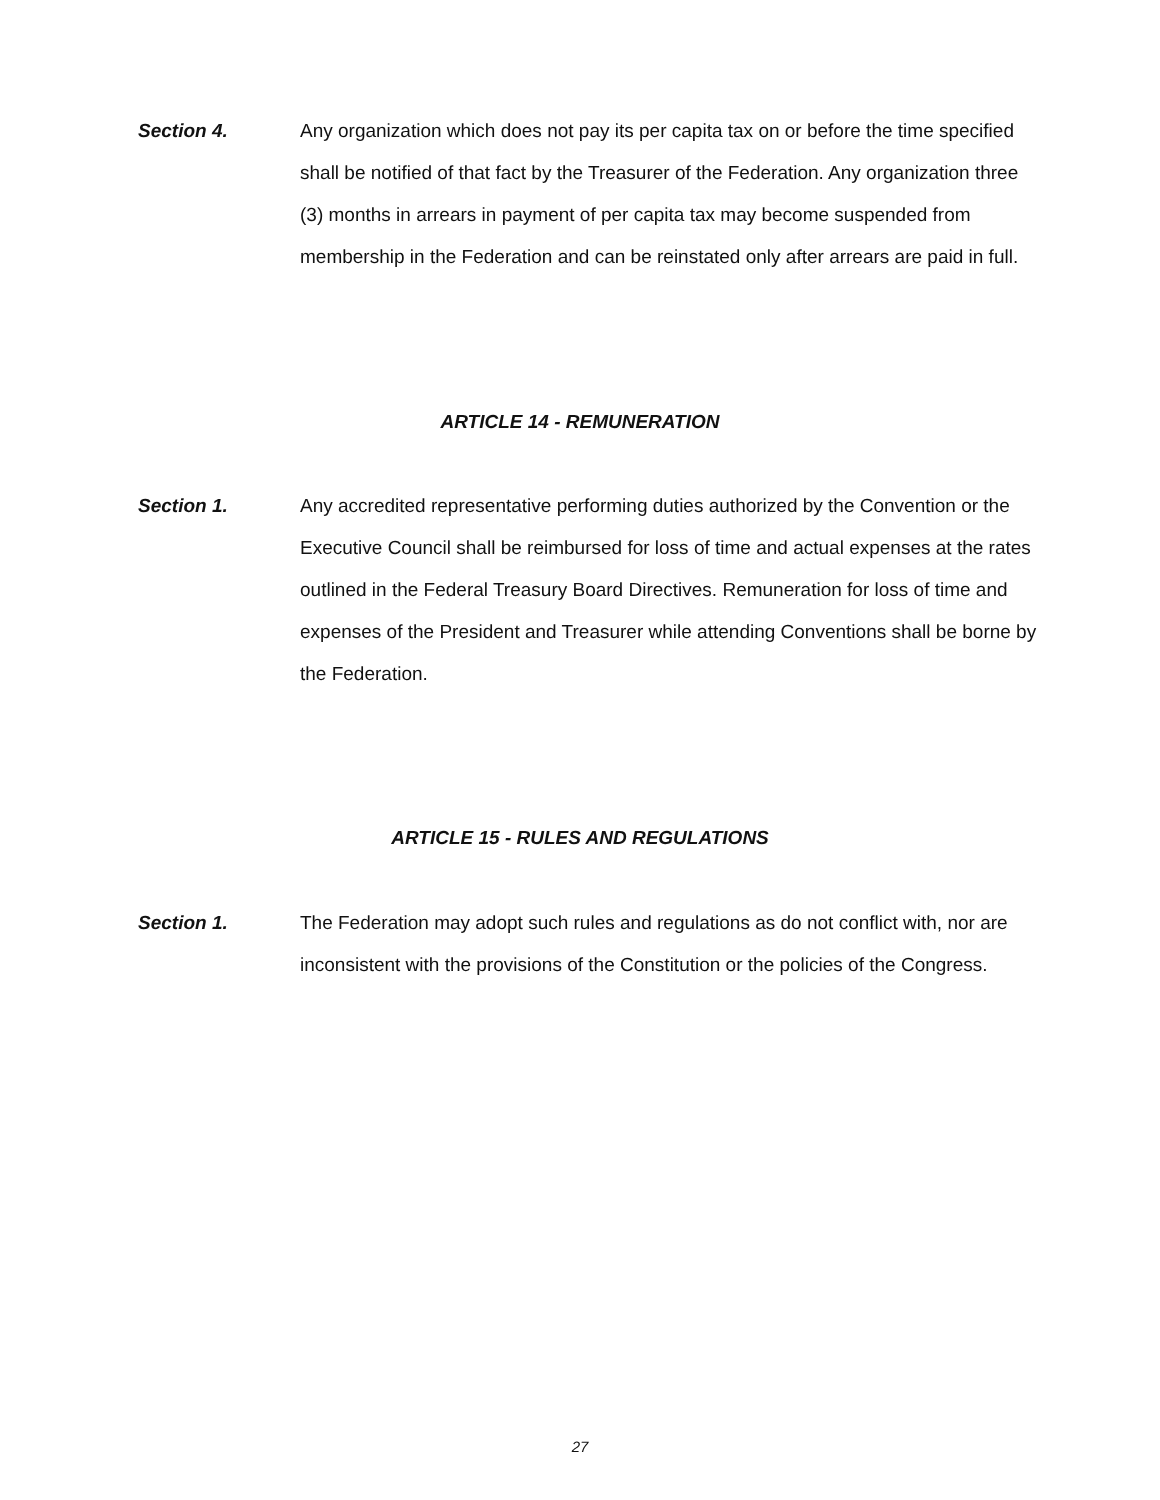Section 4. Any organization which does not pay its per capita tax on or before the time specified shall be notified of that fact by the Treasurer of the Federation. Any organization three (3) months in arrears in payment of per capita tax may become suspended from membership in the Federation and can be reinstated only after arrears are paid in full.
ARTICLE 14 - REMUNERATION
Section 1. Any accredited representative performing duties authorized by the Convention or the Executive Council shall be reimbursed for loss of time and actual expenses at the rates outlined in the Federal Treasury Board Directives. Remuneration for loss of time and expenses of the President and Treasurer while attending Conventions shall be borne by the Federation.
ARTICLE 15 - RULES AND REGULATIONS
Section 1. The Federation may adopt such rules and regulations as do not conflict with, nor are inconsistent with the provisions of the Constitution or the policies of the Congress.
27